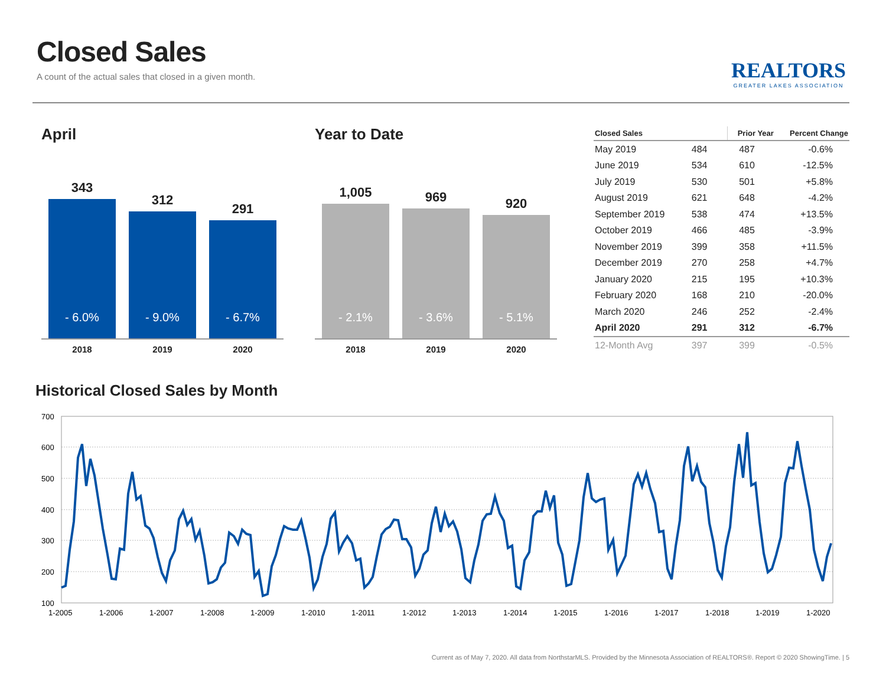Closed Sales
A count of the actual sales that closed in a given month.
REALTORS
GREATER LAKES ASSOCIATION
April
343
- 6.0%
312
- 9.0%
291
- 6.7%
2018 2019 2020
Year to Date
1,005
- 2.1%
969
- 3.6%
920
- 5.1%
2018 2019 2020
| Closed Sales | | Prior Year | Percent Change |
| --- | --- | --- | --- |
| May 2019 | 484 | 487 | -0.6% |
| June 2019 | 534 | 610 | -12.5% |
| July 2019 | 530 | 501 | +5.8% |
| August 2019 | 621 | 648 | -4.2% |
| September 2019 | 538 | 474 | +13.5% |
| October 2019 | 466 | 485 | -3.9% |
| November 2019 | 399 | 358 | +11.5% |
| December 2019 | 270 | 258 | +4.7% |
| January 2020 | 215 | 195 | +10.3% |
| February 2020 | 168 | 210 | -20.0% |
| March 2020 | 246 | 252 | -2.4% |
| April 2020 | 291 | 312 | -6.7% |
| 12-Month Avg | 397 | 399 | -0.5% |
Historical Closed Sales by Month
700
600
500
400
300
200
100
1-2005
1-2006
1-2007
1-2008
1-2009
1-2010
1-2011
1-2012
1-2013
1-2014
1-2015
1-2016
1-2017
1-2018
1-2019
1-2020
Current as of May 7, 2020. All data from NorthstarMLS. Provided by the Minnesota Association of REALTORS®. Report © 2020 ShowingTime. | 5